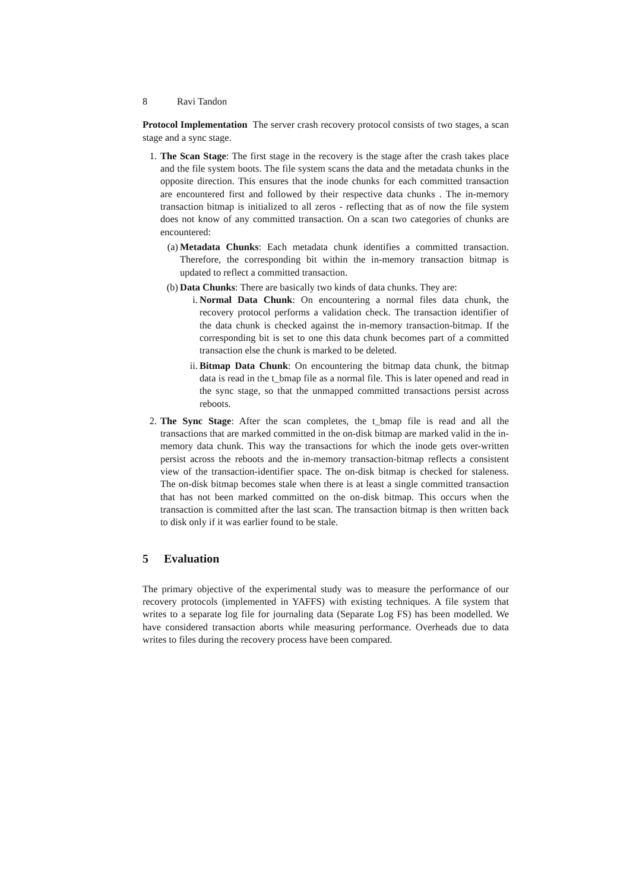8 Ravi Tandon
Protocol Implementation The server crash recovery protocol consists of two stages, a scan stage and a sync stage.
1. The Scan Stage: The first stage in the recovery is the stage after the crash takes place and the file system boots. The file system scans the data and the metadata chunks in the opposite direction. This ensures that the inode chunks for each committed transaction are encountered first and followed by their respective data chunks . The in-memory transaction bitmap is initialized to all zeros - reflecting that as of now the file system does not know of any committed transaction. On a scan two categories of chunks are encountered:
(a) Metadata Chunks: Each metadata chunk identifies a committed transaction. Therefore, the corresponding bit within the in-memory transaction bitmap is updated to reflect a committed transaction.
(b) Data Chunks: There are basically two kinds of data chunks. They are:
i. Normal Data Chunk: On encountering a normal files data chunk, the recovery protocol performs a validation check. The transaction identifier of the data chunk is checked against the in-memory transaction-bitmap. If the corresponding bit is set to one this data chunk becomes part of a committed transaction else the chunk is marked to be deleted.
ii. Bitmap Data Chunk: On encountering the bitmap data chunk, the bitmap data is read in the t_bmap file as a normal file. This is later opened and read in the sync stage, so that the unmapped committed transactions persist across reboots.
2. The Sync Stage: After the scan completes, the t_bmap file is read and all the transactions that are marked committed in the on-disk bitmap are marked valid in the in-memory data chunk. This way the transactions for which the inode gets over-written persist across the reboots and the in-memory transaction-bitmap reflects a consistent view of the transaction-identifier space. The on-disk bitmap is checked for staleness. The on-disk bitmap becomes stale when there is at least a single committed transaction that has not been marked committed on the on-disk bitmap. This occurs when the transaction is committed after the last scan. The transaction bitmap is then written back to disk only if it was earlier found to be stale.
5 Evaluation
The primary objective of the experimental study was to measure the performance of our recovery protocols (implemented in YAFFS) with existing techniques. A file system that writes to a separate log file for journaling data (Separate Log FS) has been modelled. We have considered transaction aborts while measuring performance. Overheads due to data writes to files during the recovery process have been compared.